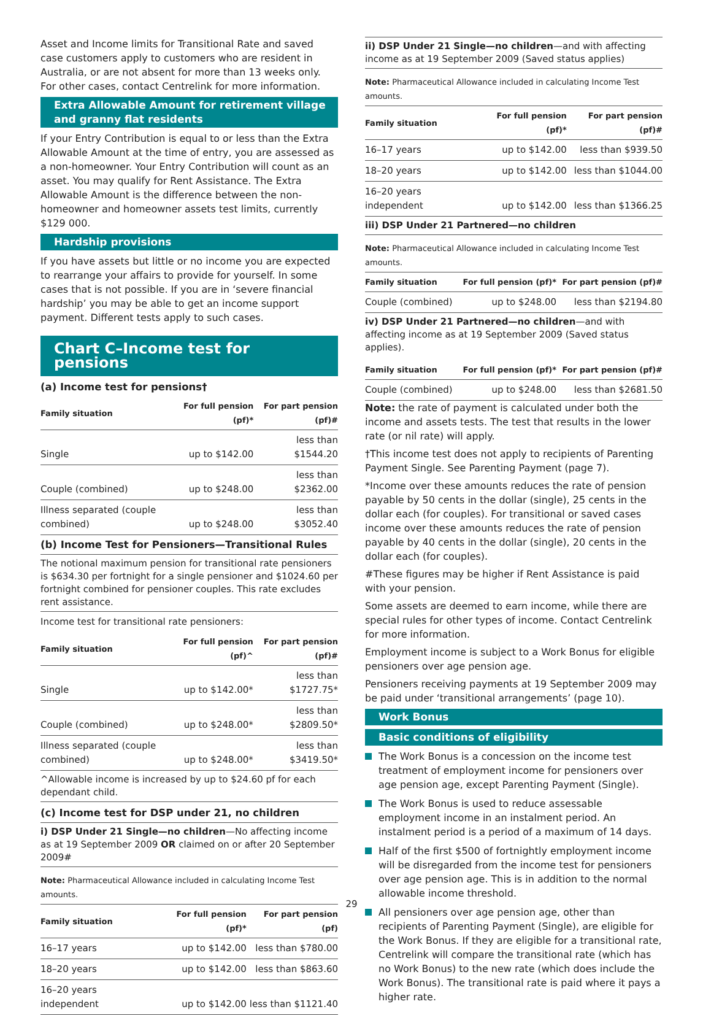Asset and Income limits for Transitional Rate and saved case customers apply to customers who are resident in Australia, or are not absent for more than 13 weeks only. For other cases, contact Centrelink for more information.
Extra Allowable Amount for retirement village and granny flat residents
If your Entry Contribution is equal to or less than the Extra Allowable Amount at the time of entry, you are assessed as a non-homeowner. Your Entry Contribution will count as an asset. You may qualify for Rent Assistance. The Extra Allowable Amount is the difference between the non-homeowner and homeowner assets test limits, currently $129 000.
Hardship provisions
If you have assets but little or no income you are expected to rearrange your affairs to provide for yourself. In some cases that is not possible. If you are in ‘severe financial hardship’ you may be able to get an income support payment. Different tests apply to such cases.
Chart C–Income test for pensions
(a) Income test for pensions†
| Family situation | For full pension (pf)* | For part pension (pf)# |
| --- | --- | --- |
| Single | up to $142.00 | less than $1544.20 |
| Couple (combined) | up to $248.00 | less than $2362.00 |
| Illness separated (couple combined) | up to $248.00 | less than $3052.40 |
(b) Income Test for Pensioners—Transitional Rules
The notional maximum pension for transitional rate pensioners is $634.30 per fortnight for a single pensioner and $1024.60 per fortnight combined for pensioner couples. This rate excludes rent assistance.
Income test for transitional rate pensioners:
| Family situation | For full pension (pf)^ | For part pension (pf)# |
| --- | --- | --- |
| Single | up to $142.00* | less than $1727.75* |
| Couple (combined) | up to $248.00* | less than $2809.50* |
| Illness separated (couple combined) | up to $248.00* | less than $3419.50* |
^Allowable income is increased by up to $24.60 pf for each dependant child.
(c) Income test for DSP under 21, no children
i) DSP Under 21 Single—no children—No affecting income as at 19 September 2009 OR claimed on or after 20 September 2009#
Note: Pharmaceutical Allowance included in calculating Income Test amounts.
| Family situation | For full pension (pf)* | For part pension (pf) |
| --- | --- | --- |
| 16–17 years | up to $142.00 | less than $780.00 |
| 18–20 years | up to $142.00 | less than $863.60 |
| 16–20 years independent | up to $142.00 | less than $1121.40 |
ii) DSP Under 21 Single—no children—and with affecting income as at 19 September 2009 (Saved status applies)
Note: Pharmaceutical Allowance included in calculating Income Test amounts.
| Family situation | For full pension (pf)* | For part pension (pf)# |
| --- | --- | --- |
| 16–17 years | up to $142.00 | less than $939.50 |
| 18–20 years | up to $142.00 | less than $1044.00 |
| 16–20 years independent | up to $142.00 | less than $1366.25 |
iii) DSP Under 21 Partnered—no children
Note: Pharmaceutical Allowance included in calculating Income Test amounts.
| Family situation | For full pension (pf)* | For part pension (pf)# |
| --- | --- | --- |
| Couple (combined) | up to $248.00 | less than $2194.80 |
iv) DSP Under 21 Partnered—no children—and with affecting income as at 19 September 2009 (Saved status applies).
| Family situation | For full pension (pf)* | For part pension (pf)# |
| --- | --- | --- |
| Couple (combined) | up to $248.00 | less than $2681.50 |
Note: the rate of payment is calculated under both the income and assets tests. The test that results in the lower rate (or nil rate) will apply.
†This income test does not apply to recipients of Parenting Payment Single. See Parenting Payment (page 7).
*Income over these amounts reduces the rate of pension payable by 50 cents in the dollar (single), 25 cents in the dollar each (for couples). For transitional or saved cases income over these amounts reduces the rate of pension payable by 40 cents in the dollar (single), 20 cents in the dollar each (for couples).
#These figures may be higher if Rent Assistance is paid with your pension.
Some assets are deemed to earn income, while there are special rules for other types of income. Contact Centrelink for more information.
Employment income is subject to a Work Bonus for eligible pensioners over age pension age.
Pensioners receiving payments at 19 September 2009 may be paid under ‘transitional arrangements’ (page 10).
Work Bonus
Basic conditions of eligibility
The Work Bonus is a concession on the income test treatment of employment income for pensioners over age pension age, except Parenting Payment (Single).
The Work Bonus is used to reduce assessable employment income in an instalment period. An instalment period is a period of a maximum of 14 days.
Half of the first $500 of fortnightly employment income will be disregarded from the income test for pensioners over age pension age. This is in addition to the normal allowable income threshold.
All pensioners over age pension age, other than recipients of Parenting Payment (Single), are eligible for the Work Bonus. If they are eligible for a transitional rate, Centrelink will compare the transitional rate (which has no Work Bonus) to the new rate (which does include the Work Bonus). The transitional rate is paid where it pays a higher rate.
29